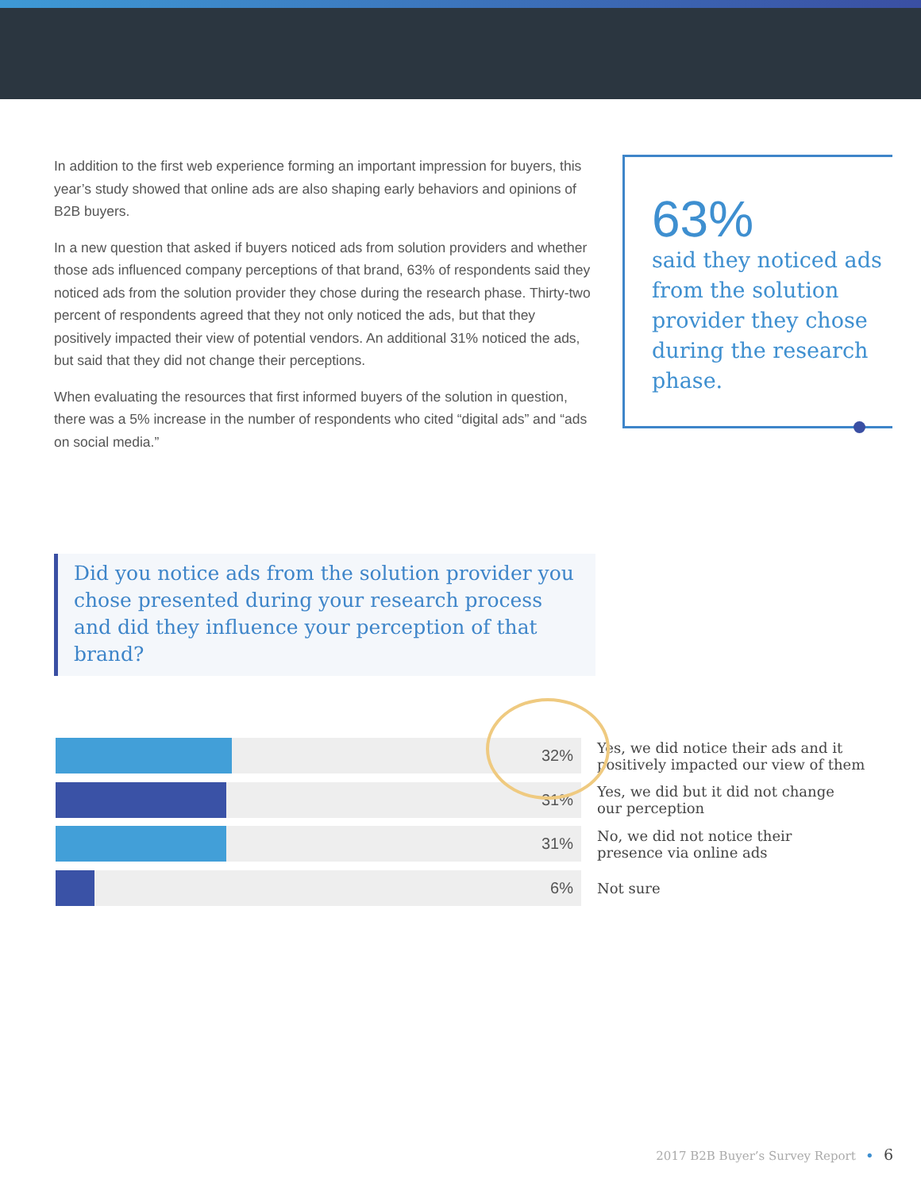In addition to the first web experience forming an important impression for buyers, this year’s study showed that online ads are also shaping early behaviors and opinions of B2B buyers.
In a new question that asked if buyers noticed ads from solution providers and whether those ads influenced company perceptions of that brand, 63% of respondents said they noticed ads from the solution provider they chose during the research phase. Thirty-two percent of respondents agreed that they not only noticed the ads, but that they positively impacted their view of potential vendors. An additional 31% noticed the ads, but said that they did not change their perceptions.
When evaluating the resources that first informed buyers of the solution in question, there was a 5% increase in the number of respondents who cited “digital ads” and “ads on social media.”
63%
said they noticed ads from the solution provider they chose during the research phase.
Did you notice ads from the solution provider you chose presented during your research process and did they influence your perception of that brand?
32%
Yes, we did notice their ads and it
positively impacted our view of them
31%
Yes, we did but it did not change
our perception
31%
No, we did not notice their
presence via online ads
6%
Not sure
2017 B2B Buyer’s Survey Report • 6